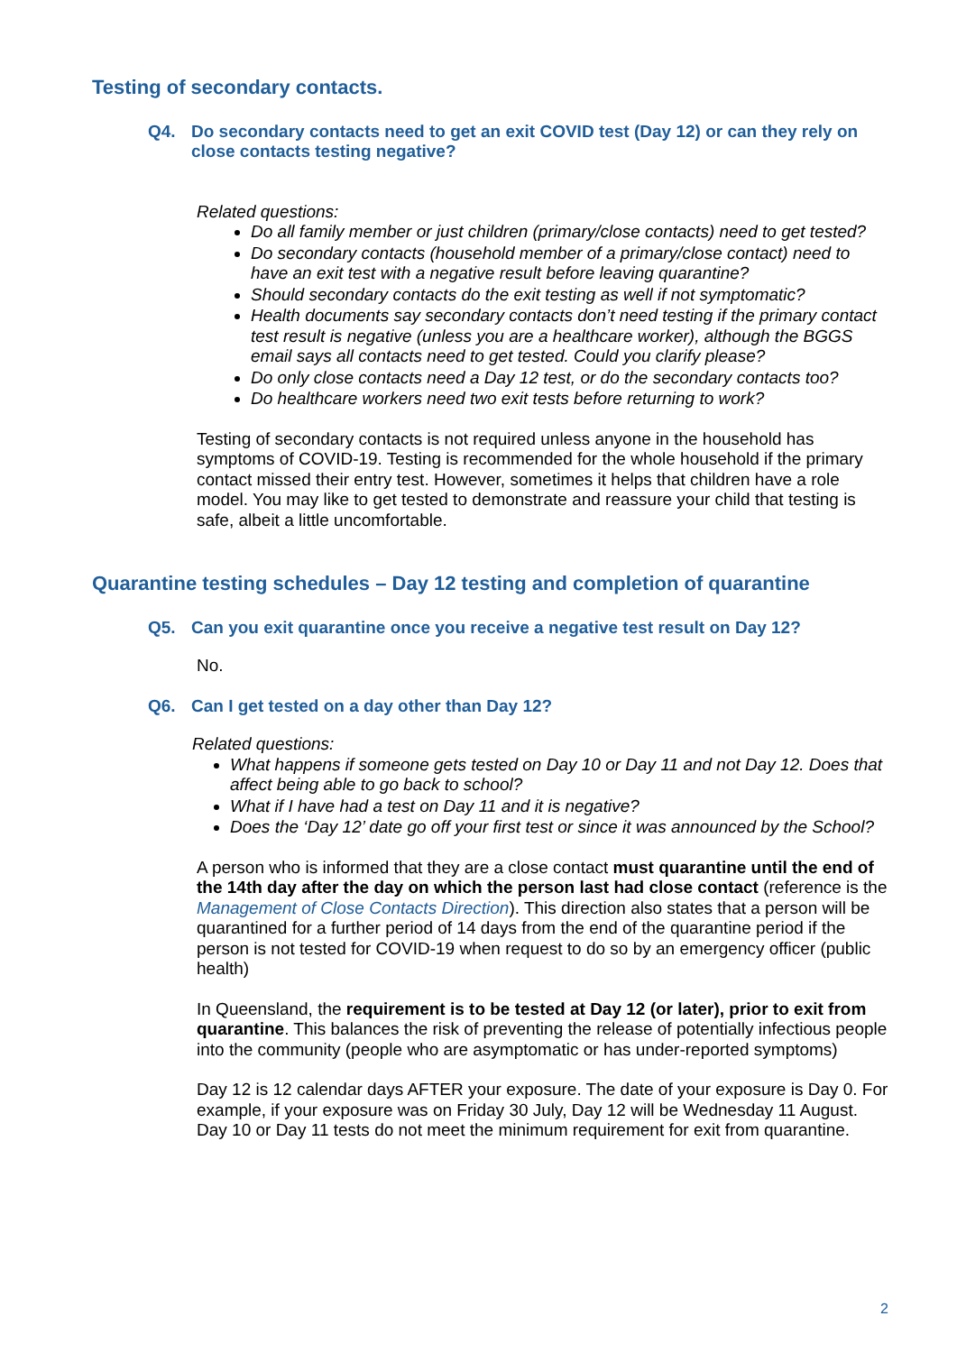Testing of secondary contacts.
Q4. Do secondary contacts need to get an exit COVID test (Day 12) or can they rely on close contacts testing negative?
Related questions:
Do all family member or just children (primary/close contacts) need to get tested?
Do secondary contacts (household member of a primary/close contact) need to have an exit test with a negative result before leaving quarantine?
Should secondary contacts do the exit testing as well if not symptomatic?
Health documents say secondary contacts don’t need testing if the primary contact test result is negative (unless you are a healthcare worker), although the BGGS email says all contacts need to get tested. Could you clarify please?
Do only close contacts need a Day 12 test, or do the secondary contacts too?
Do healthcare workers need two exit tests before returning to work?
Testing of secondary contacts is not required unless anyone in the household has symptoms of COVID-19. Testing is recommended for the whole household if the primary contact missed their entry test. However, sometimes it helps that children have a role model. You may like to get tested to demonstrate and reassure your child that testing is safe, albeit a little uncomfortable.
Quarantine testing schedules – Day 12 testing and completion of quarantine
Q5. Can you exit quarantine once you receive a negative test result on Day 12?
No.
Q6. Can I get tested on a day other than Day 12?
Related questions:
What happens if someone gets tested on Day 10 or Day 11 and not Day 12. Does that affect being able to go back to school?
What if I have had a test on Day 11 and it is negative?
Does the ‘Day 12’ date go off your first test or since it was announced by the School?
A person who is informed that they are a close contact must quarantine until the end of the 14th day after the day on which the person last had close contact (reference is the Management of Close Contacts Direction). This direction also states that a person will be quarantined for a further period of 14 days from the end of the quarantine period if the person is not tested for COVID-19 when request to do so by an emergency officer (public health)
In Queensland, the requirement is to be tested at Day 12 (or later), prior to exit from quarantine. This balances the risk of preventing the release of potentially infectious people into the community (people who are asymptomatic or has under-reported symptoms)
Day 12 is 12 calendar days AFTER your exposure. The date of your exposure is Day 0. For example, if your exposure was on Friday 30 July, Day 12 will be Wednesday 11 August. Day 10 or Day 11 tests do not meet the minimum requirement for exit from quarantine.
2